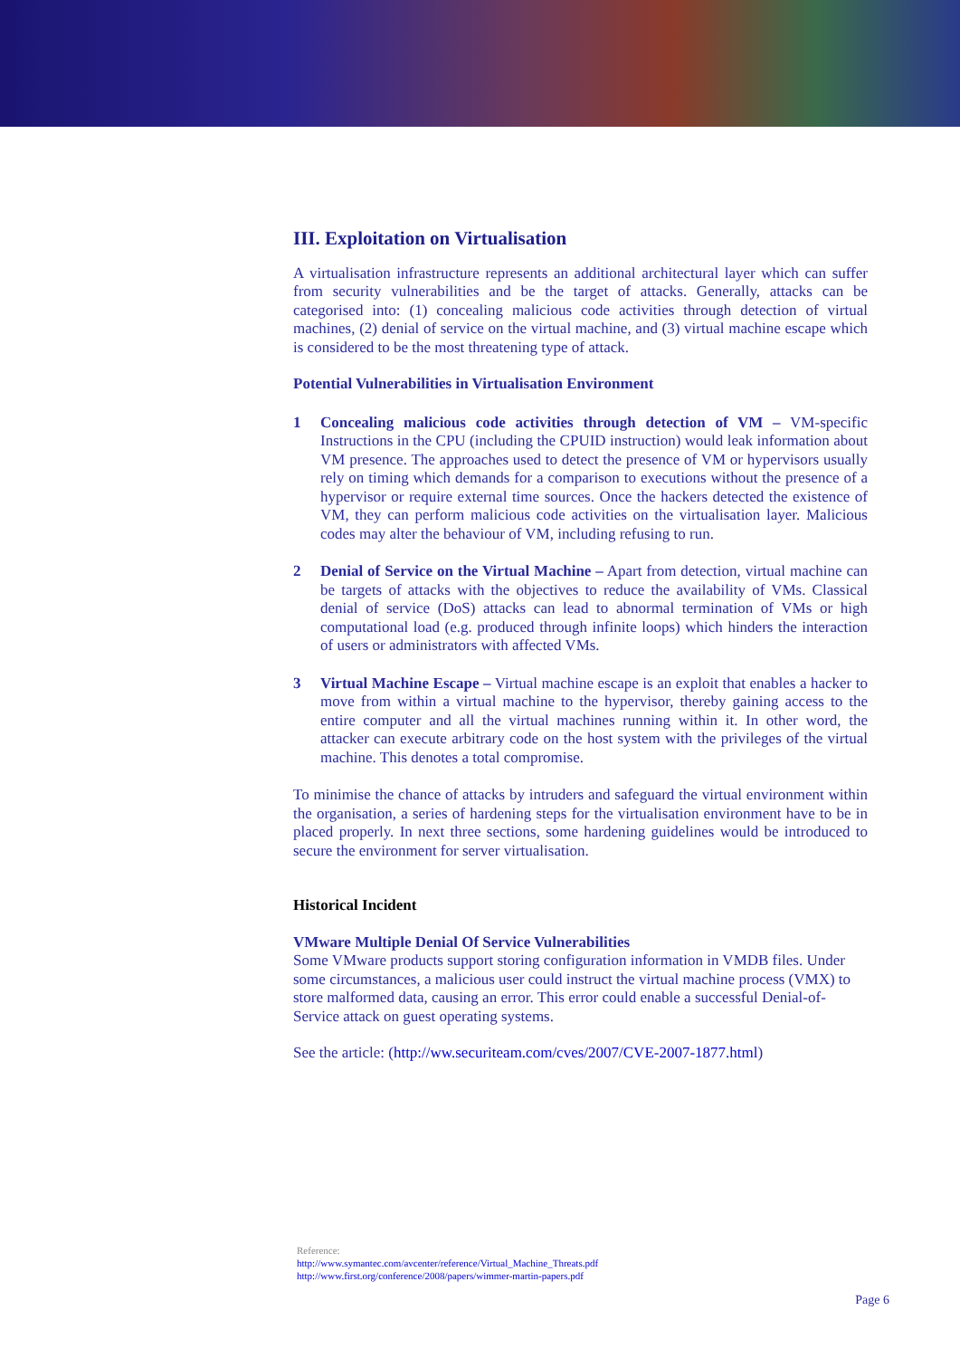III. Exploitation on Virtualisation
A virtualisation infrastructure represents an additional architectural layer which can suffer from security vulnerabilities and be the target of attacks. Generally, attacks can be categorised into: (1) concealing malicious code activities through detection of virtual machines, (2) denial of service on the virtual machine, and (3) virtual machine escape which is considered to be the most threatening type of attack.
Potential Vulnerabilities in Virtualisation Environment
1 Concealing malicious code activities through detection of VM – VM-specific Instructions in the CPU (including the CPUID instruction) would leak information about VM presence. The approaches used to detect the presence of VM or hypervisors usually rely on timing which demands for a comparison to executions without the presence of a hypervisor or require external time sources. Once the hackers detected the existence of VM, they can perform malicious code activities on the virtualisation layer. Malicious codes may alter the behaviour of VM, including refusing to run.
2 Denial of Service on the Virtual Machine – Apart from detection, virtual machine can be targets of attacks with the objectives to reduce the availability of VMs. Classical denial of service (DoS) attacks can lead to abnormal termination of VMs or high computational load (e.g. produced through infinite loops) which hinders the interaction of users or administrators with affected VMs.
3 Virtual Machine Escape – Virtual machine escape is an exploit that enables a hacker to move from within a virtual machine to the hypervisor, thereby gaining access to the entire computer and all the virtual machines running within it. In other word, the attacker can execute arbitrary code on the host system with the privileges of the virtual machine. This denotes a total compromise.
To minimise the chance of attacks by intruders and safeguard the virtual environment within the organisation, a series of hardening steps for the virtualisation environment have to be in placed properly. In next three sections, some hardening guidelines would be introduced to secure the environment for server virtualisation.
Historical Incident
VMware Multiple Denial Of Service Vulnerabilities
Some VMware products support storing configuration information in VMDB files. Under some circumstances, a malicious user could instruct the virtual machine process (VMX) to store malformed data, causing an error. This error could enable a successful Denial-of-Service attack on guest operating systems.
See the article: (http://ww.securiteam.com/cves/2007/CVE-2007-1877.html)
Reference:
http://www.symantec.com/avcenter/reference/Virtual_Machine_Threats.pdf
http://www.first.org/conference/2008/papers/wimmer-martin-papers.pdf
Page 6